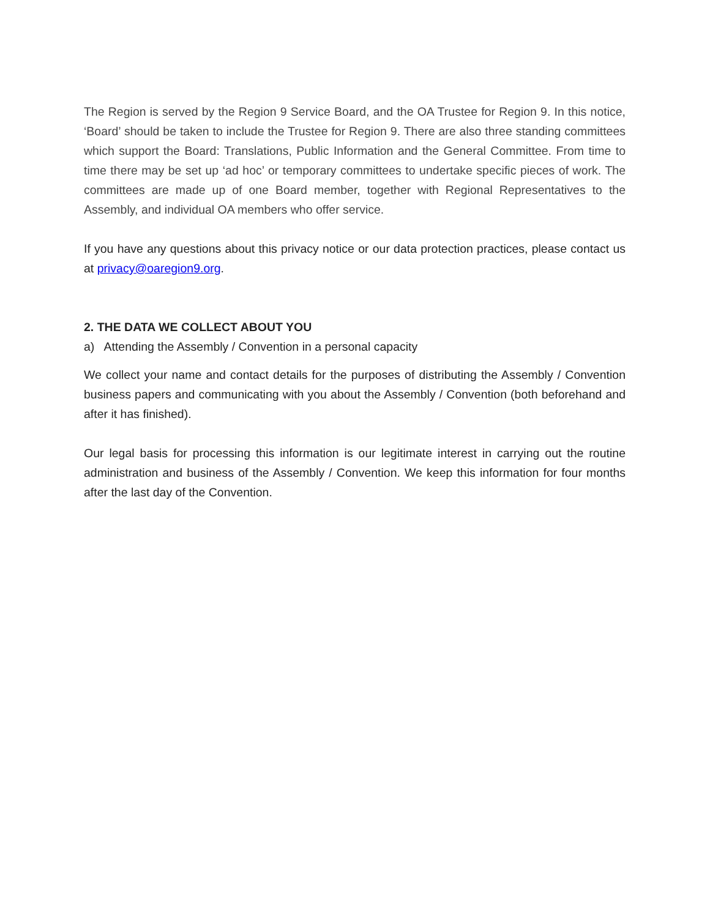The Region is served by the Region 9 Service Board, and the OA Trustee for Region 9. In this notice, ‘Board’ should be taken to include the Trustee for Region 9. There are also three standing committees which support the Board: Translations, Public Information and the General Committee. From time to time there may be set up ‘ad hoc’ or temporary committees to undertake specific pieces of work. The committees are made up of one Board member, together with Regional Representatives to the Assembly, and individual OA members who offer service.
If you have any questions about this privacy notice or our data protection practices, please contact us at privacy@oaregion9.org.
2. THE DATA WE COLLECT ABOUT YOU
a) Attending the Assembly / Convention in a personal capacity
We collect your name and contact details for the purposes of distributing the Assembly / Convention business papers and communicating with you about the Assembly / Convention (both beforehand and after it has finished).
Our legal basis for processing this information is our legitimate interest in carrying out the routine administration and business of the Assembly / Convention. We keep this information for four months after the last day of the Convention.